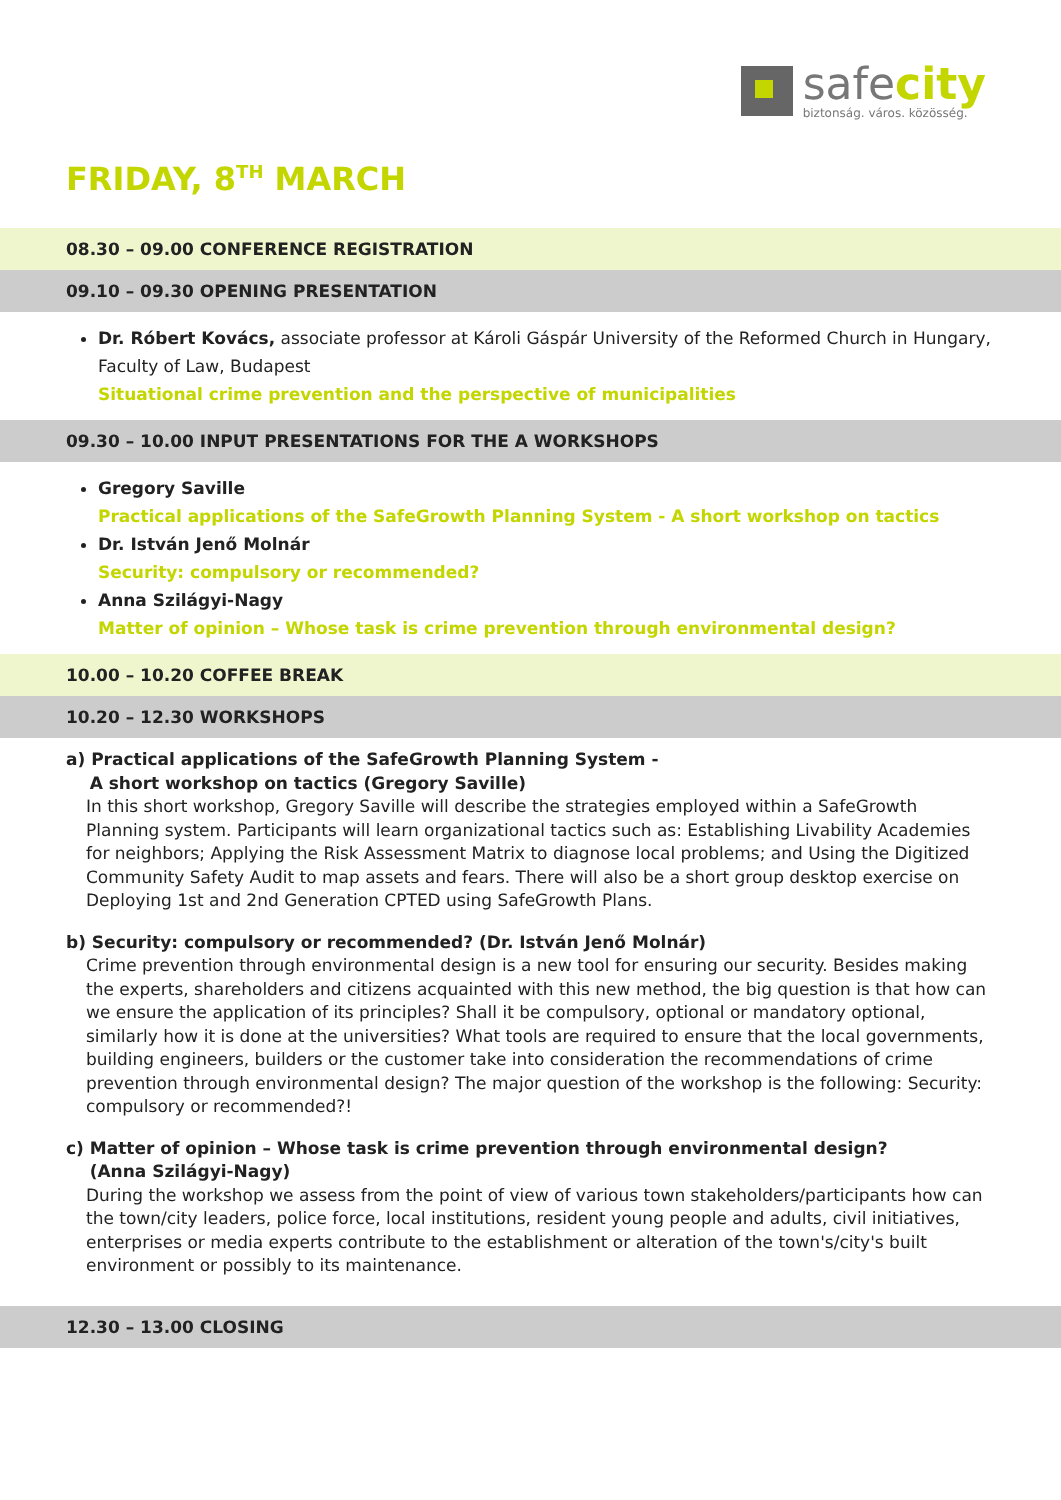safecity
biztonság. város. közösség.
FRIDAY, 8<sup>TH</sup> MARCH
08.30 – 09.00 CONFERENCE REGISTRATION
09.10 – 09.30 OPENING PRESENTATION
Dr. Róbert Kovács, associate professor at Károli Gáspár University of the Reformed Church in Hungary, Faculty of Law, Budapest
Situational crime prevention and the perspective of municipalities
09.30 – 10.00 INPUT PRESENTATIONS FOR THE A WORKSHOPS
Gregory Saville
Practical applications of the SafeGrowth Planning System - A short workshop on tactics
Dr. István Jenő Molnár
Security: compulsory or recommended?
Anna Szilágyi-Nagy
Matter of opinion – Whose task is crime prevention through environmental design?
10.00 – 10.20 COFFEE BREAK
10.20 – 12.30 WORKSHOPS
a) Practical applications of the SafeGrowth Planning System -
A short workshop on tactics (Gregory Saville)
In this short workshop, Gregory Saville will describe the strategies employed within a SafeGrowth Planning system. Participants will learn organizational tactics such as: Establishing Livability Academies for neighbors; Applying the Risk Assessment Matrix to diagnose local problems; and Using the Digitized Community Safety Audit to map assets and fears. There will also be a short group desktop exercise on Deploying 1st and 2nd Generation CPTED using SafeGrowth Plans.
b) Security: compulsory or recommended? (Dr. István Jenő Molnár)
Crime prevention through environmental design is a new tool for ensuring our security. Besides making the experts, shareholders and citizens acquainted with this new method, the big question is that how can we ensure the application of its principles? Shall it be compulsory, optional or mandatory optional, similarly how it is done at the universities? What tools are required to ensure that the local governments, building engineers, builders or the customer take into consideration the recommendations of crime prevention through environmental design? The major question of the workshop is the following: Security: compulsory or recommended?!
c) Matter of opinion – Whose task is crime prevention through environmental design?
(Anna Szilágyi-Nagy)
During the workshop we assess from the point of view of various town stakeholders/participants how can the town/city leaders, police force, local institutions, resident young people and adults, civil initiatives, enterprises or media experts contribute to the establishment or alteration of the town's/city's built environment or possibly to its maintenance.
12.30 – 13.00 CLOSING